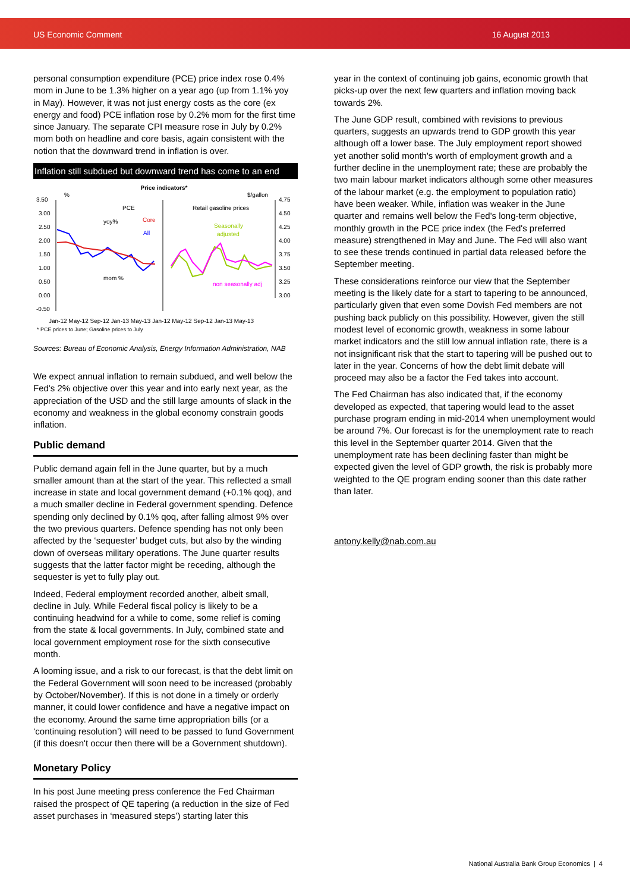US Economic Comment 16 August 2013
personal consumption expenditure (PCE) price index rose 0.4% mom in June to be 1.3% higher on a year ago (up from 1.1% yoy in May). However, it was not just energy costs as the core (ex energy and food) PCE inflation rose by 0.2% mom for the first time since January. The separate CPI measure rose in July by 0.2% mom both on headline and core basis, again consistent with the notion that the downward trend in inflation is over.
Inflation still subdued but downward trend has come to an end
Price indicators*
%
$/gallon
3.50
3.00
2.50
2.00
1.50
1.00
0.50
0.00
-0.50
4.75
4.50
4.25
4.00
3.75
3.50
3.25
3.00
PCE
Retail gasoline prices
yoy%
Core
All
Seasonally
adjusted
mom %
non seasonally adj
Jan-12 May-12 Sep-12 Jan-13 May-13 Jan-12 May-12 Sep-12 Jan-13 May-13
* PCE prices to June; Gasoline prices to July
Sources: Bureau of Economic Analysis, Energy Information Administration, NAB
We expect annual inflation to remain subdued, and well below the Fed's 2% objective over this year and into early next year, as the appreciation of the USD and the still large amounts of slack in the economy and weakness in the global economy constrain goods inflation.
Public demand
Public demand again fell in the June quarter, but by a much smaller amount than at the start of the year. This reflected a small increase in state and local government demand (+0.1% qoq), and a much smaller decline in Federal government spending. Defence spending only declined by 0.1% qoq, after falling almost 9% over the two previous quarters. Defence spending has not only been affected by the ‘sequester’ budget cuts, but also by the winding down of overseas military operations. The June quarter results suggests that the latter factor might be receding, although the sequester is yet to fully play out.
Indeed, Federal employment recorded another, albeit small, decline in July. While Federal fiscal policy is likely to be a continuing headwind for a while to come, some relief is coming from the state & local governments. In July, combined state and local government employment rose for the sixth consecutive month.
A looming issue, and a risk to our forecast, is that the debt limit on the Federal Government will soon need to be increased (probably by October/November). If this is not done in a timely or orderly manner, it could lower confidence and have a negative impact on the economy. Around the same time appropriation bills (or a ‘continuing resolution’) will need to be passed to fund Government (if this doesn't occur then there will be a Government shutdown).
Monetary Policy
In his post June meeting press conference the Fed Chairman raised the prospect of QE tapering (a reduction in the size of Fed asset purchases in ‘measured steps’) starting later this
year in the context of continuing job gains, economic growth that picks-up over the next few quarters and inflation moving back towards 2%.
The June GDP result, combined with revisions to previous quarters, suggests an upwards trend to GDP growth this year although off a lower base. The July employment report showed yet another solid month's worth of employment growth and a further decline in the unemployment rate; these are probably the two main labour market indicators although some other measures of the labour market (e.g. the employment to population ratio) have been weaker. While, inflation was weaker in the June quarter and remains well below the Fed's long-term objective, monthly growth in the PCE price index (the Fed's preferred measure) strengthened in May and June. The Fed will also want to see these trends continued in partial data released before the September meeting.
These considerations reinforce our view that the September meeting is the likely date for a start to tapering to be announced, particularly given that even some Dovish Fed members are not pushing back publicly on this possibility. However, given the still modest level of economic growth, weakness in some labour market indicators and the still low annual inflation rate, there is a not insignificant risk that the start to tapering will be pushed out to later in the year. Concerns of how the debt limit debate will proceed may also be a factor the Fed takes into account.
The Fed Chairman has also indicated that, if the economy developed as expected, that tapering would lead to the asset purchase program ending in mid-2014 when unemployment would be around 7%. Our forecast is for the unemployment rate to reach this level in the September quarter 2014. Given that the unemployment rate has been declining faster than might be expected given the level of GDP growth, the risk is probably more weighted to the QE program ending sooner than this date rather than later.
antony.kelly@nab.com.au
National Australia Bank Group Economics | 4